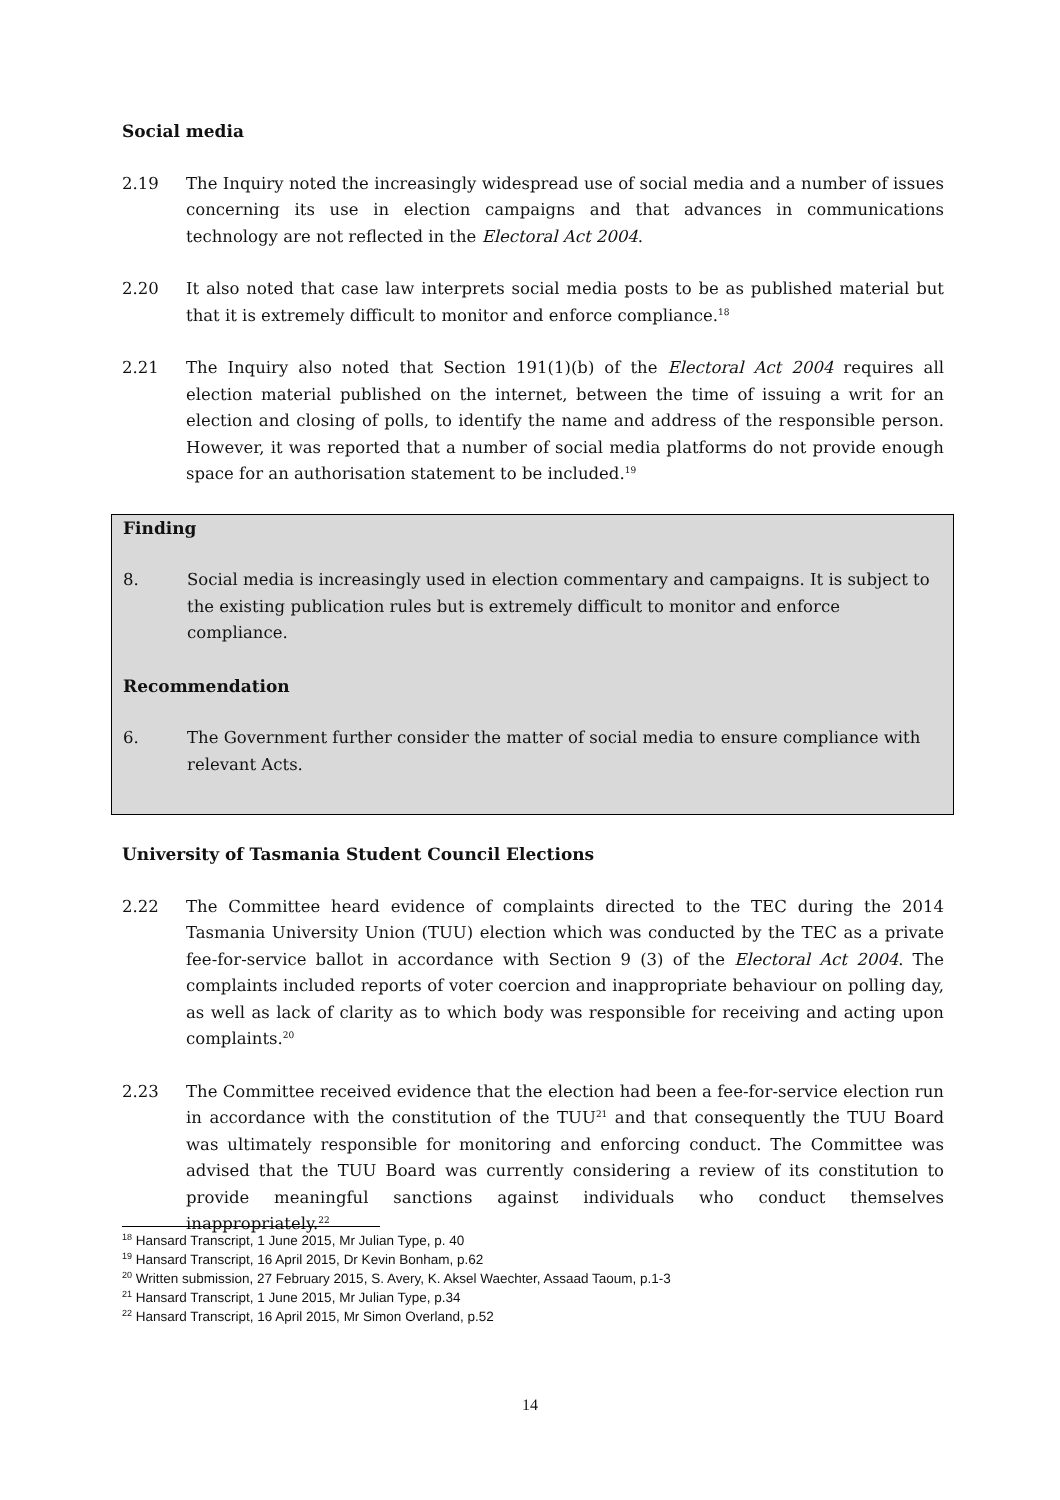Social media
2.19 The Inquiry noted the increasingly widespread use of social media and a number of issues concerning its use in election campaigns and that advances in communications technology are not reflected in the Electoral Act 2004.
2.20 It also noted that case law interprets social media posts to be as published material but that it is extremely difficult to monitor and enforce compliance.<sup>18</sup>
2.21 The Inquiry also noted that Section 191(1)(b) of the Electoral Act 2004 requires all election material published on the internet, between the time of issuing a writ for an election and closing of polls, to identify the name and address of the responsible person. However, it was reported that a number of social media platforms do not provide enough space for an authorisation statement to be included.<sup>19</sup>
Finding
8. Social media is increasingly used in election commentary and campaigns. It is subject to the existing publication rules but is extremely difficult to monitor and enforce compliance.
Recommendation
6. The Government further consider the matter of social media to ensure compliance with relevant Acts.
University of Tasmania Student Council Elections
2.22 The Committee heard evidence of complaints directed to the TEC during the 2014 Tasmania University Union (TUU) election which was conducted by the TEC as a private fee-for-service ballot in accordance with Section 9 (3) of the Electoral Act 2004. The complaints included reports of voter coercion and inappropriate behaviour on polling day, as well as lack of clarity as to which body was responsible for receiving and acting upon complaints.<sup>20</sup>
2.23 The Committee received evidence that the election had been a fee-for-service election run in accordance with the constitution of the TUU<sup>21</sup> and that consequently the TUU Board was ultimately responsible for monitoring and enforcing conduct. The Committee was advised that the TUU Board was currently considering a review of its constitution to provide meaningful sanctions against individuals who conduct themselves inappropriately.<sup>22</sup>
<sup>18</sup> Hansard Transcript, 1 June 2015, Mr Julian Type, p. 40
<sup>19</sup> Hansard Transcript, 16 April 2015, Dr Kevin Bonham, p.62
<sup>20</sup> Written submission, 27 February 2015, S. Avery, K. Aksel Waechter, Assaad Taoum, p.1-3
<sup>21</sup> Hansard Transcript, 1 June 2015, Mr Julian Type, p.34
<sup>22</sup> Hansard Transcript, 16 April 2015, Mr Simon Overland, p.52
14